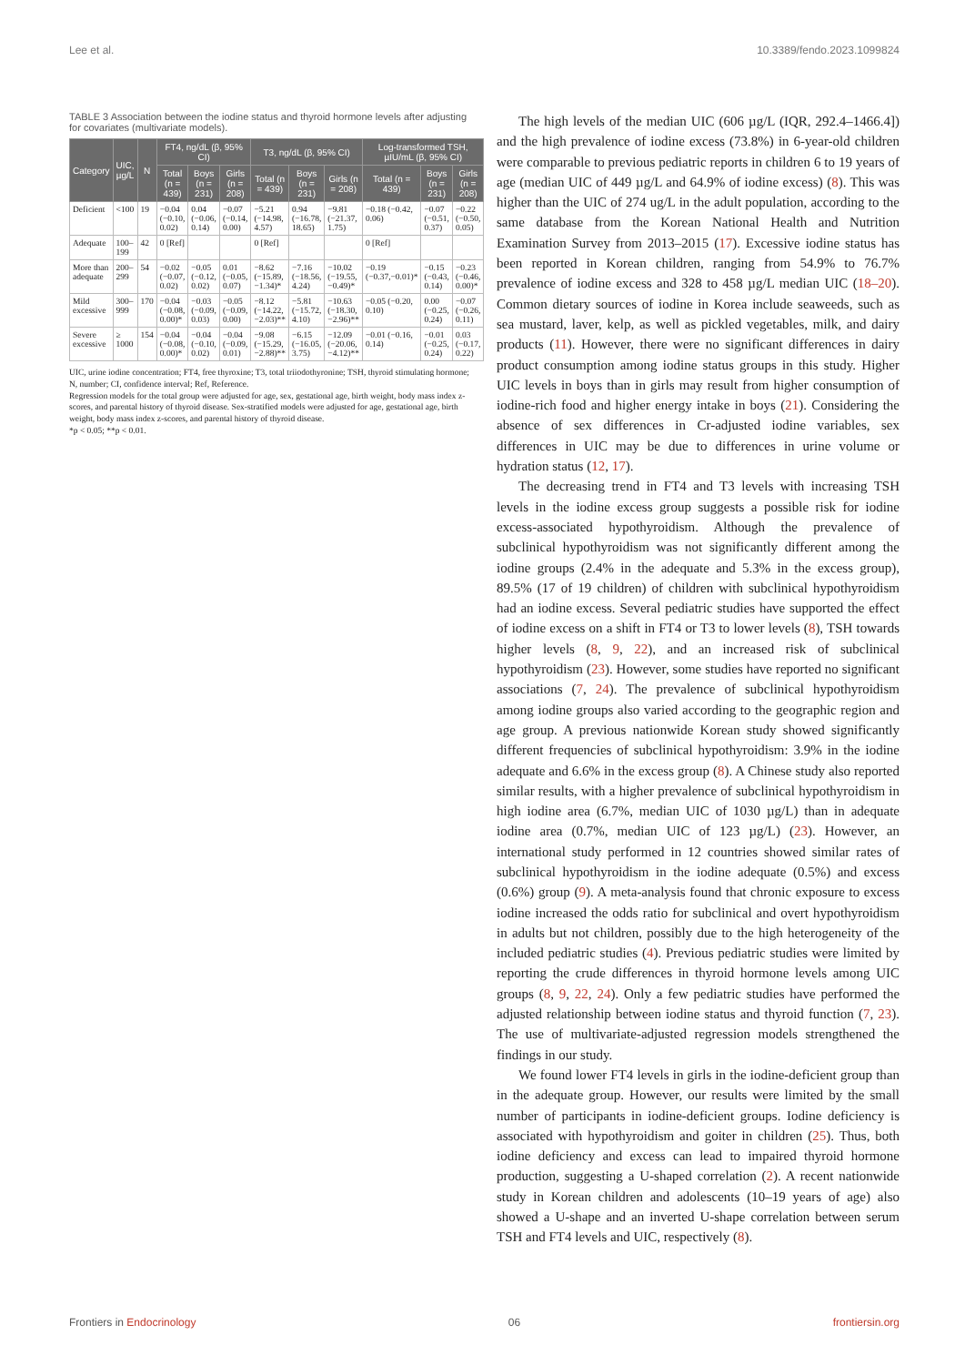Lee et al. 10.3389/fendo.2023.1099824
TABLE 3 Association between the iodine status and thyroid hormone levels after adjusting for covariates (multivariate models).
| Category | UIC, µg/L | N | FT4, ng/dL (β, 95% CI) | | | T3, ng/dL (β, 95% CI) | | | Log-transformed TSH, µIU/mL (β, 95% CI) | | |
| --- | --- | --- | --- | --- | --- | --- | --- | --- | --- | --- | --- |
| | | | Total (n = 439) | Boys (n = 231) | Girls (n = 208) | Total (n = 439) | Boys (n = 231) | Girls (n = 208) | Total (n = 439) | Boys (n = 231) | Girls (n = 208) |
| Deficient | <100 | 19 | −0.04 (−0.10, 0.02) | 0.04 (−0.06, 0.14) | −0.07 (−0.14, 0.00) | −5.21 (−14.98, 4.57) | 0.94 (−16.78, 18.65) | −9.81 (−21.37, 1.75) | −0.18 (−0.42, 0.06) | −0.07 (−0.51, 0.37) | −0.22 (−0.50, 0.05) |
| Adequate | 100–199 | 42 | 0 [Ref] | | | 0 [Ref] | | | 0 [Ref] | | |
| More than adequate | 200–299 | 54 | −0.02 (−0.07, 0.02) | −0.05 (−0.12, 0.02) | 0.01 (−0.05, 0.07) | −8.62 (−15.89, −1.34)* | −7.16 (−18.56, 4.24) | −10.02 (−19.55, −0.49)* | −0.19 (−0.37,−0.01)* | −0.15 (−0.43, 0.14) | −0.23 (−0.46, 0.00)* |
| Mild excessive | 300–999 | 170 | −0.04 (−0.08, 0.00)* | −0.03 (−0.09, 0.03) | −0.05 (−0.09, 0.00) | −8.12 (−14.22, −2.03)** | −5.81 (−15.72, 4.10) | −10.63 (−18.30, −2.96)** | −0.05 (−0.20, 0.10) | 0.00 (−0.25, 0.24) | −0.07 (−0.26, 0.11) |
| Severe excessive | ≥ 1000 | 154 | −0.04 (−0.08, 0.00)* | −0.04 (−0.10, 0.02) | −0.04 (−0.09, 0.01) | −9.08 (−15.29, −2.88)** | −6.15 (−16.05, 3.75) | −12.09 (−20.06, −4.12)** | −0.01 (−0.16, 0.14) | −0.01 (−0.25, 0.24) | 0.03 (−0.17, 0.22) |
UIC, urine iodine concentration; FT4, free thyroxine; T3, total triiodothyronine; TSH, thyroid stimulating hormone; N, number; CI, confidence interval; Ref, Reference.
Regression models for the total group were adjusted for age, sex, gestational age, birth weight, body mass index z-scores, and parental history of thyroid disease. Sex-stratified models were adjusted for age, gestational age, birth weight, body mass index z-scores, and parental history of thyroid disease.
*p < 0.05; **p < 0.01.
The high levels of the median UIC (606 µg/L (IQR, 292.4–1466.4]) and the high prevalence of iodine excess (73.8%) in 6-year-old children were comparable to previous pediatric reports in children 6 to 19 years of age (median UIC of 449 µg/L and 64.9% of iodine excess) (8). This was higher than the UIC of 274 ug/L in the adult population, according to the same database from the Korean National Health and Nutrition Examination Survey from 2013–2015 (17). Excessive iodine status has been reported in Korean children, ranging from 54.9% to 76.7% prevalence of iodine excess and 328 to 458 µg/L median UIC (18–20). Common dietary sources of iodine in Korea include seaweeds, such as sea mustard, laver, kelp, as well as pickled vegetables, milk, and dairy products (11). However, there were no significant differences in dairy product consumption among iodine status groups in this study. Higher UIC levels in boys than in girls may result from higher consumption of iodine-rich food and higher energy intake in boys (21). Considering the absence of sex differences in Cr-adjusted iodine variables, sex differences in UIC may be due to differences in urine volume or hydration status (12, 17).
The decreasing trend in FT4 and T3 levels with increasing TSH levels in the iodine excess group suggests a possible risk for iodine excess-associated hypothyroidism. Although the prevalence of subclinical hypothyroidism was not significantly different among the iodine groups (2.4% in the adequate and 5.3% in the excess group), 89.5% (17 of 19 children) of children with subclinical hypothyroidism had an iodine excess. Several pediatric studies have supported the effect of iodine excess on a shift in FT4 or T3 to lower levels (8), TSH towards higher levels (8, 9, 22), and an increased risk of subclinical hypothyroidism (23). However, some studies have reported no significant associations (7, 24). The prevalence of subclinical hypothyroidism among iodine groups also varied according to the geographic region and age group. A previous nationwide Korean study showed significantly different frequencies of subclinical hypothyroidism: 3.9% in the iodine adequate and 6.6% in the excess group (8). A Chinese study also reported similar results, with a higher prevalence of subclinical hypothyroidism in high iodine area (6.7%, median UIC of 1030 µg/L) than in adequate iodine area (0.7%, median UIC of 123 µg/L) (23). However, an international study performed in 12 countries showed similar rates of subclinical hypothyroidism in the iodine adequate (0.5%) and excess (0.6%) group (9). A meta-analysis found that chronic exposure to excess iodine increased the odds ratio for subclinical and overt hypothyroidism in adults but not children, possibly due to the high heterogeneity of the included pediatric studies (4). Previous pediatric studies were limited by reporting the crude differences in thyroid hormone levels among UIC groups (8, 9, 22, 24). Only a few pediatric studies have performed the adjusted relationship between iodine status and thyroid function (7, 23). The use of multivariate-adjusted regression models strengthened the findings in our study.
We found lower FT4 levels in girls in the iodine-deficient group than in the adequate group. However, our results were limited by the small number of participants in iodine-deficient groups. Iodine deficiency is associated with hypothyroidism and goiter in children (25). Thus, both iodine deficiency and excess can lead to impaired thyroid hormone production, suggesting a U-shaped correlation (2). A recent nationwide study in Korean children and adolescents (10–19 years of age) also showed a U-shape and an inverted U-shape correlation between serum TSH and FT4 levels and UIC, respectively (8).
Frontiers in Endocrinology 06 frontiersin.org